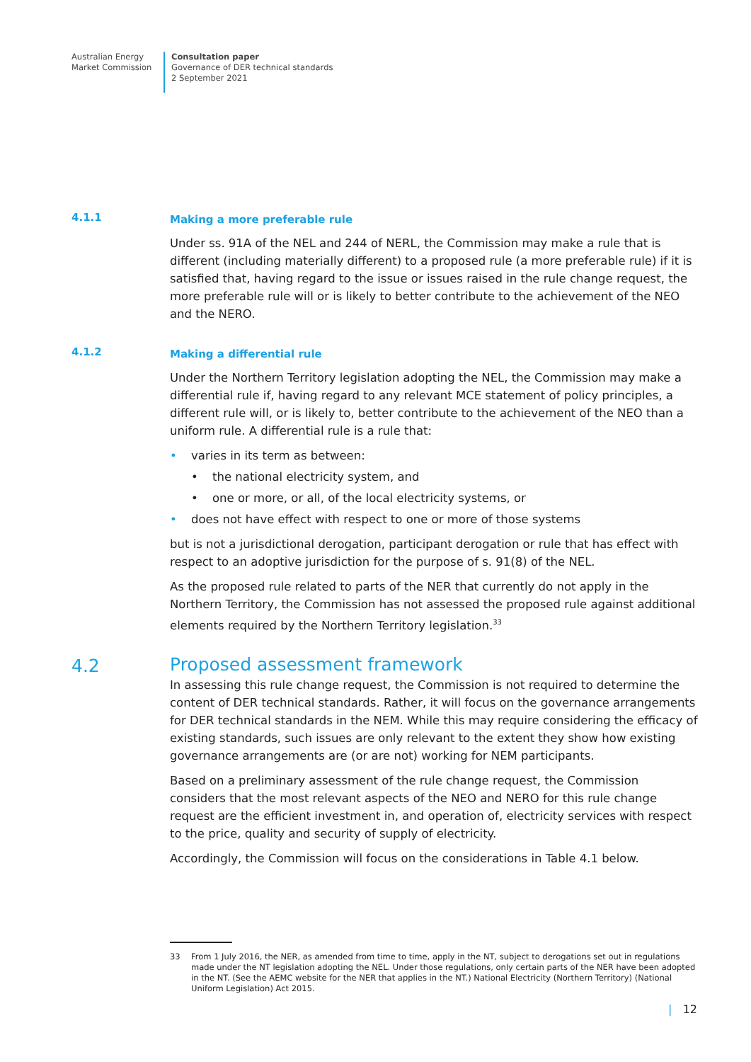Australian Energy
Market Commission
Consultation paper
Governance of DER technical standards
2 September 2021
4.1.1
Making a more preferable rule
Under ss. 91A of the NEL and 244 of NERL, the Commission may make a rule that is different (including materially different) to a proposed rule (a more preferable rule) if it is satisfied that, having regard to the issue or issues raised in the rule change request, the more preferable rule will or is likely to better contribute to the achievement of the NEO and the NERO.
4.1.2
Making a differential rule
Under the Northern Territory legislation adopting the NEL, the Commission may make a differential rule if, having regard to any relevant MCE statement of policy principles, a different rule will, or is likely to, better contribute to the achievement of the NEO than a uniform rule. A differential rule is a rule that:
• varies in its term as between:
• the national electricity system, and
• one or more, or all, of the local electricity systems, or
• does not have effect with respect to one or more of those systems
but is not a jurisdictional derogation, participant derogation or rule that has effect with respect to an adoptive jurisdiction for the purpose of s. 91(8) of the NEL.
As the proposed rule related to parts of the NER that currently do not apply in the Northern Territory, the Commission has not assessed the proposed rule against additional elements required by the Northern Territory legislation.<sup>33</sup>
4.2
Proposed assessment framework
In assessing this rule change request, the Commission is not required to determine the content of DER technical standards. Rather, it will focus on the governance arrangements for DER technical standards in the NEM. While this may require considering the efficacy of existing standards, such issues are only relevant to the extent they show how existing governance arrangements are (or are not) working for NEM participants.
Based on a preliminary assessment of the rule change request, the Commission considers that the most relevant aspects of the NEO and NERO for this rule change request are the efficient investment in, and operation of, electricity services with respect to the price, quality and security of supply of electricity.
Accordingly, the Commission will focus on the considerations in Table 4.1 below.
33 From 1 July 2016, the NER, as amended from time to time, apply in the NT, subject to derogations set out in regulations made under the NT legislation adopting the NEL. Under those regulations, only certain parts of the NER have been adopted in the NT. (See the AEMC website for the NER that applies in the NT.) National Electricity (Northern Territory) (National Uniform Legislation) Act 2015.
| 12